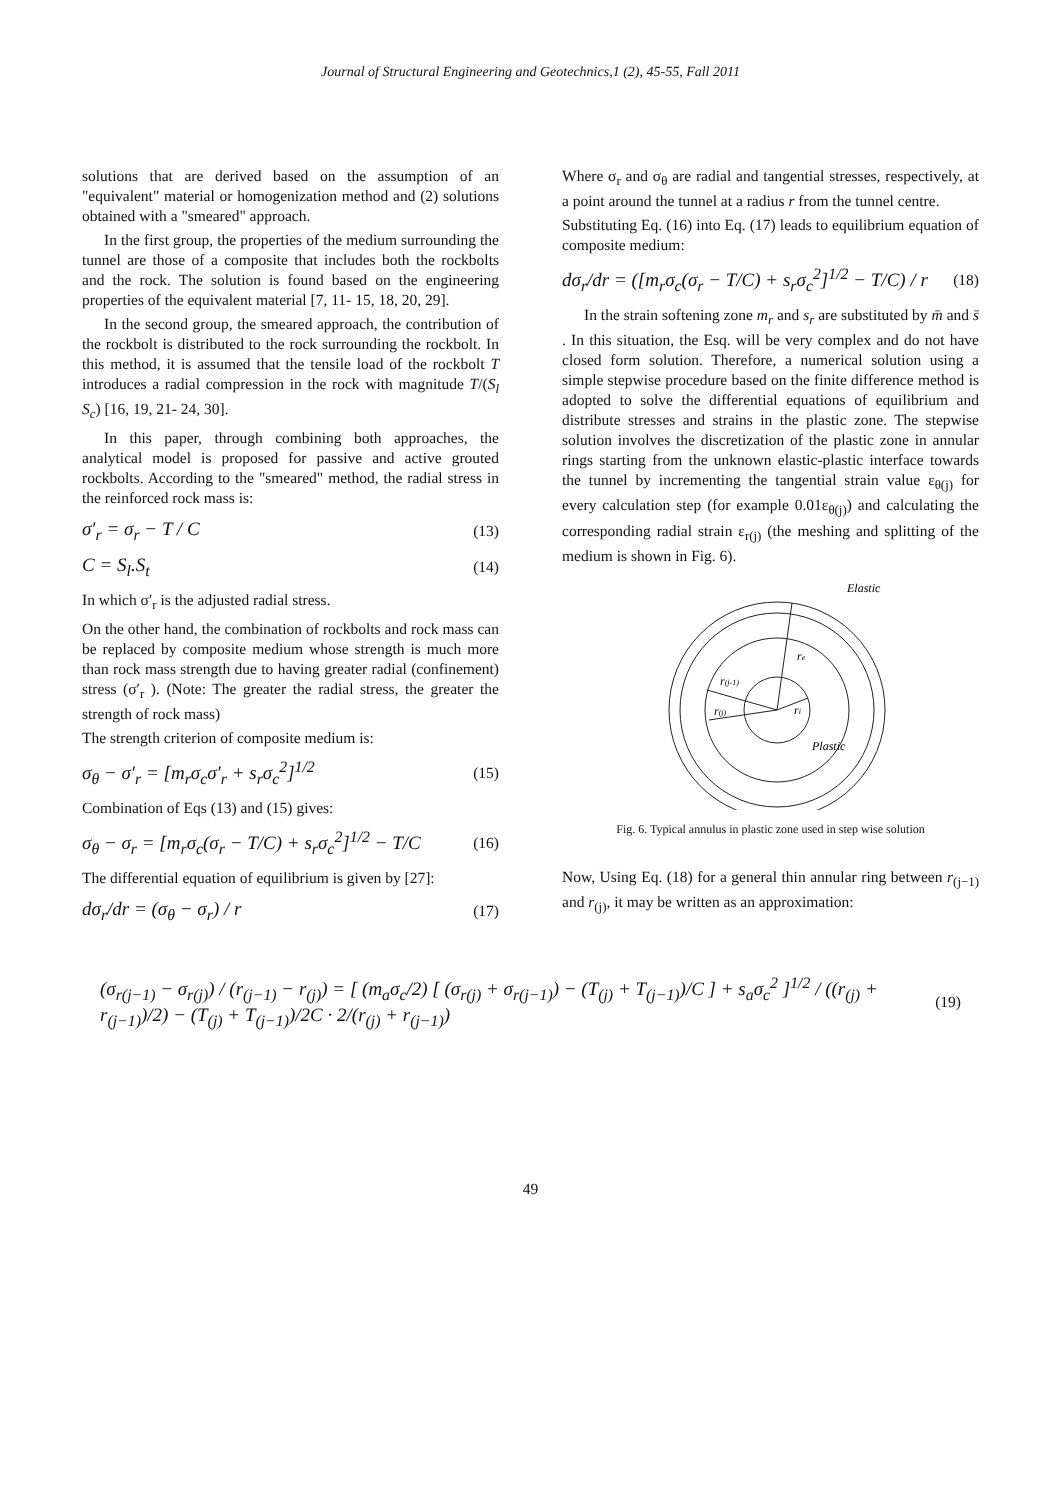Journal of Structural Engineering and Geotechnics,1 (2), 45-55, Fall 2011
solutions that are derived based on the assumption of an "equivalent" material or homogenization method and (2) solutions obtained with a "smeared" approach.
In the first group, the properties of the medium surrounding the tunnel are those of a composite that includes both the rockbolts and the rock. The solution is found based on the engineering properties of the equivalent material [7, 11- 15, 18, 20, 29].
In the second group, the smeared approach, the contribution of the rockbolt is distributed to the rock surrounding the rockbolt. In this method, it is assumed that the tensile load of the rockbolt T introduces a radial compression in the rock with magnitude T/(S<sub>l</sub> S<sub>c</sub>) [16, 19, 21- 24, 30].
In this paper, through combining both approaches, the analytical model is proposed for passive and active grouted rockbolts. According to the "smeared" method, the radial stress in the reinforced rock mass is:
σ′<sub>r</sub> = σ<sub>r</sub> − T / C (13)
C = S<sub>l</sub>.S<sub>t</sub> (14)
In which σ′<sub>r</sub> is the adjusted radial stress.
On the other hand, the combination of rockbolts and rock mass can be replaced by composite medium whose strength is much more than rock mass strength due to having greater radial (confinement) stress (σ′<sub>r</sub> ). (Note: The greater the radial stress, the greater the strength of rock mass)
The strength criterion of composite medium is:
σ<sub>θ</sub> − σ′<sub>r</sub> = [m<sub>r</sub>σ<sub>c</sub>σ′<sub>r</sub> + s<sub>r</sub>σ<sub>c</sub><sup>2</sup>]<sup>1/2</sup> (15)
Combination of Eqs (13) and (15) gives:
σ<sub>θ</sub> − σ<sub>r</sub> = [m<sub>r</sub>σ<sub>c</sub>(σ<sub>r</sub> − T/C) + s<sub>r</sub>σ<sub>c</sub><sup>2</sup>]<sup>1/2</sup> − T/C (16)
The differential equation of equilibrium is given by [27]:
dσ<sub>r</sub>/dr = (σ<sub>θ</sub> − σ<sub>r</sub>) / r (17)
Where σ<sub>r</sub> and σ<sub>θ</sub> are radial and tangential stresses, respectively, at a point around the tunnel at a radius r from the tunnel centre.
Substituting Eq. (16) into Eq. (17) leads to equilibrium equation of composite medium:
dσ<sub>r</sub>/dr = ([m<sub>r</sub>σ<sub>c</sub>(σ<sub>r</sub> − T/C) + s<sub>r</sub>σ<sub>c</sub><sup>2</sup>]<sup>1/2</sup> − T/C) / r (18)
In the strain softening zone m<sub>r</sub> and s<sub>r</sub> are substituted by m̄ and s̄ . In this situation, the Esq. will be very complex and do not have closed form solution. Therefore, a numerical solution using a simple stepwise procedure based on the finite difference method is adopted to solve the differential equations of equilibrium and distribute stresses and strains in the plastic zone. The stepwise solution involves the discretization of the plastic zone in annular rings starting from the unknown elastic-plastic interface towards the tunnel by incrementing the tangential strain value ε<sub>θ(j)</sub> for every calculation step (for example 0.01ε<sub>θ(j)</sub>) and calculating the corresponding radial strain ε<sub>r(j)</sub> (the meshing and splitting of the medium is shown in Fig. 6).
Elastic
re
r(j-1)
r(j)
ri
Plastic
Fig. 6. Typical annulus in plastic zone used in step wise solution
Now, Using Eq. (18) for a general thin annular ring between r<sub>(j−1)</sub> and r<sub>(j)</sub>, it may be written as an approximation:
(σ<sub>r(j−1)</sub> − σ<sub>r(j)</sub>) / (r<sub>(j−1)</sub> − r<sub>(j)</sub>) = [ (m<sub>a</sub>σ<sub>c</sub>/2) [ (σ<sub>r(j)</sub> + σ<sub>r(j−1)</sub>) − (T<sub>(j)</sub> + T<sub>(j−1)</sub>)/C ] + s<sub>a</sub>σ<sub>c</sub><sup>2</sup> ]<sup>1/2</sup> / ((r<sub>(j)</sub> + r<sub>(j−1)</sub>)/2) − (T<sub>(j)</sub> + T<sub>(j−1)</sub>)/2C · 2/(r<sub>(j)</sub> + r<sub>(j−1)</sub>) (19)
49